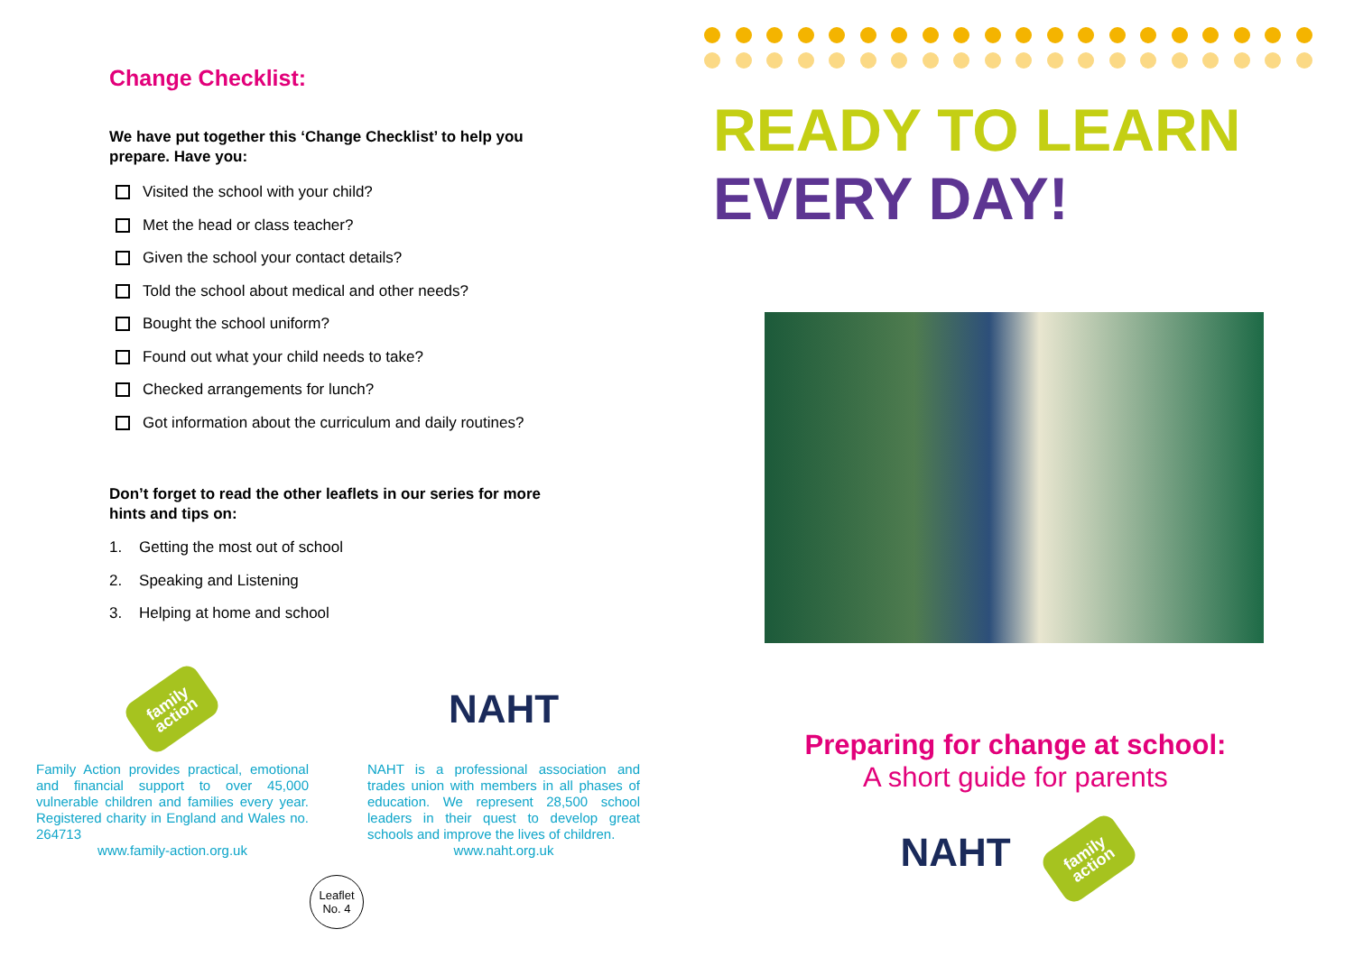Change Checklist:
We have put together this ‘Change Checklist’ to help you prepare. Have you:
Visited the school with your child?
Met the head or class teacher?
Given the school your contact details?
Told the school about medical and other needs?
Bought the school uniform?
Found out what your child needs to take?
Checked arrangements for lunch?
Got information about the curriculum and daily routines?
Don’t forget to read the other leaflets in our series for more hints and tips on:
1. Getting the most out of school
2. Speaking and Listening
3. Helping at home and school
family
action
Family Action provides practical, emotional and financial support to over 45,000 vulnerable children and families every year. Registered charity in England and Wales no. 264713
www.family-action.org.uk
NAHT
NAHT is a professional association and trades union with members in all phases of education. We represent 28,500 school leaders in their quest to develop great schools and improve the lives of children.
www.naht.org.uk
Leaflet
No. 4
READY TO LEARN
EVERY DAY!
Preparing for change at school:
A short guide for parents
NAHT
family
action